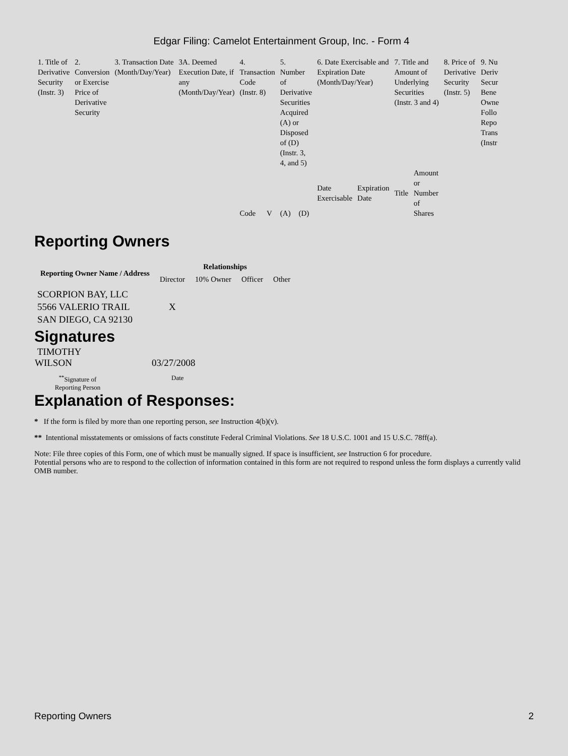Edgar Filing: Camelot Entertainment Group, Inc. - Form 4
| 1. Title of Derivative Security (Instr. 3) | 2. Conversion or Exercise Price of Derivative Security | 3. Transaction Date (Month/Day/Year) | 3A. Deemed Execution Date, if any (Month/Day/Year) | 4. Transaction Code (Instr. 8) | | 5. Number of Derivative Securities Acquired (A) or Disposed of (D) (Instr. 3, 4, and 5) | | 6. Date Exercisable and Expiration Date (Month/Day/Year) | | 7. Title and Amount of Underlying Securities (Instr. 3 and 4) | | 8. Price of Derivative Security (Instr. 5) | 9. Nu Deriv Secur Bene Owne Follo Repo Trans (Instr |
| --- | --- | --- | --- | --- | --- | --- | --- | --- | --- | --- | --- | --- | --- |
| | | | | Code | V | (A) | (D) | Date Exercisable | Expiration Date | Title | Amount or Number of Shares | | |
Reporting Owners
| Reporting Owner Name / Address | Relationships | | | |
| --- | --- | --- | --- | --- |
| | Director | 10% Owner | Officer | Other |
| SCORPION BAY, LLC 5566 VALERIO TRAIL SAN DIEGO, CA 92130 | X | | | |
Signatures
| TIMOTHY WILSON | 03/27/2008 |
| <sup>**</sup> Signature of Reporting Person | Date |
Explanation of Responses:
* If the form is filed by more than one reporting person, see Instruction 4(b)(v).
** Intentional misstatements or omissions of facts constitute Federal Criminal Violations. See 18 U.S.C. 1001 and 15 U.S.C. 78ff(a).
Note: File three copies of this Form, one of which must be manually signed. If space is insufficient, see Instruction 6 for procedure.
Potential persons who are to respond to the collection of information contained in this form are not required to respond unless the form displays a currently valid OMB number.
Reporting Owners 2